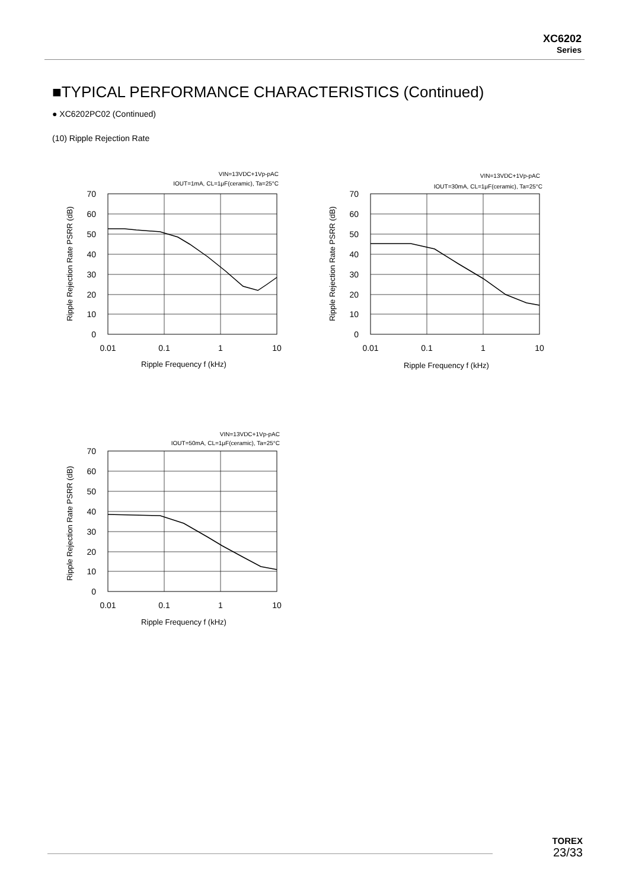XC6202
Series
■TYPICAL PERFORMANCE CHARACTERISTICS (Continued)
● XC6202PC02 (Continued)
(10) Ripple Rejection Rate
VIN=13VDC+1Vp-pAC
IOUT=1mA, CL=1μF(ceramic), Ta=25°C
70
60
50
40
30
20
10
0
0.01
0.1
1
10
Ripple Frequency f (kHz)
Ripple Rejection Rate PSRR (dB)
VIN=13VDC+1Vp-pAC
IOUT=30mA, CL=1μF(ceramic), Ta=25°C
70
60
50
40
30
20
10
0
0.01
0.1
1
10
Ripple Frequency f (kHz)
Ripple Rejection Rate PSRR (dB)
VIN=13VDC+1Vp-pAC
IOUT=50mA, CL=1μF(ceramic), Ta=25°C
70
60
50
40
30
20
10
0
0.01
0.1
1
10
Ripple Frequency f (kHz)
Ripple Rejection Rate PSRR (dB)
TOREX
23/33